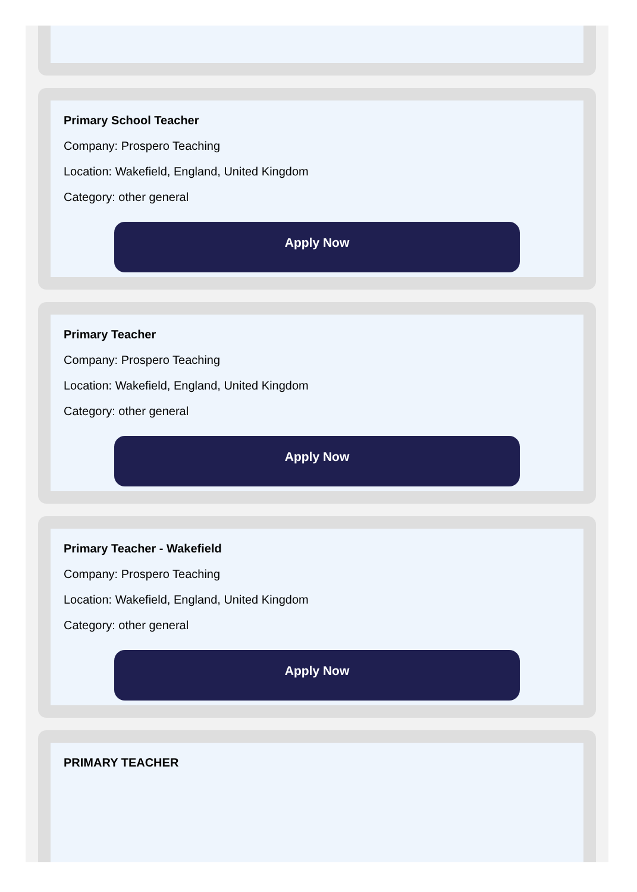Primary School Teacher
Company: Prospero Teaching
Location: Wakefield, England, United Kingdom
Category: other general
Apply Now
Primary Teacher
Company: Prospero Teaching
Location: Wakefield, England, United Kingdom
Category: other general
Apply Now
Primary Teacher - Wakefield
Company: Prospero Teaching
Location: Wakefield, England, United Kingdom
Category: other general
Apply Now
PRIMARY TEACHER